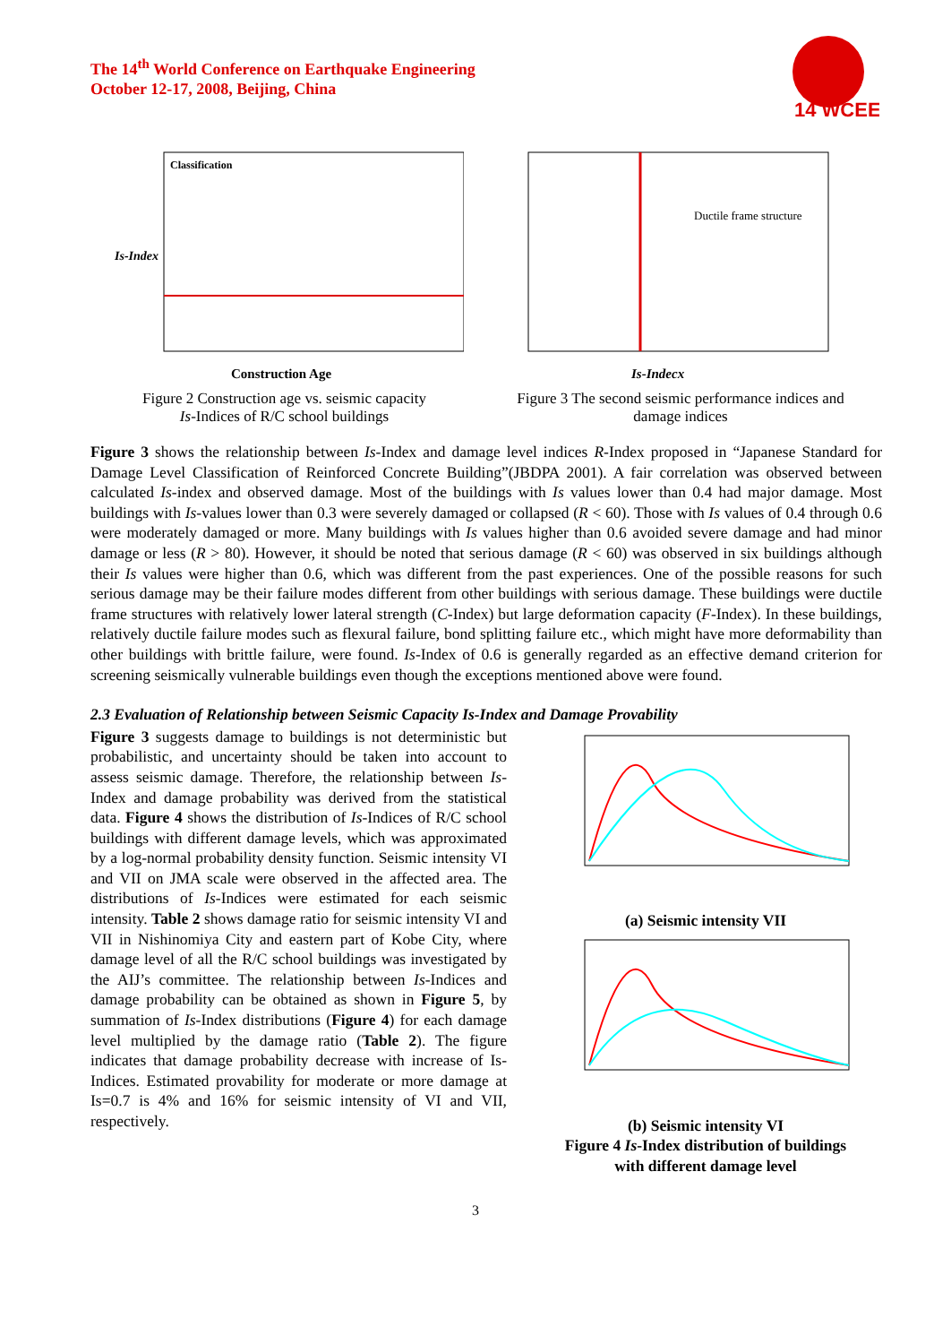The 14<sup>th</sup> World Conference on Earthquake Engineering
October 12-17, 2008, Beijing, China
14 WCEE
Is-Index
Construction Age
Classification
Figure 2 Construction age vs. seismic capacity
Is-Indices of R/C school buildings
Ductile frame structure
Is-Indecx
Figure 3 The second seismic performance indices and
damage indices
Figure 3 shows the relationship between Is-Index and damage level indices R-Index proposed in “Japanese Standard for Damage Level Classification of Reinforced Concrete Building”(JBDPA 2001). A fair correlation was observed between calculated Is-index and observed damage. Most of the buildings with Is values lower than 0.4 had major damage. Most buildings with Is-values lower than 0.3 were severely damaged or collapsed (R < 60). Those with Is values of 0.4 through 0.6 were moderately damaged or more. Many buildings with Is values higher than 0.6 avoided severe damage and had minor damage or less (R > 80). However, it should be noted that serious damage (R < 60) was observed in six buildings although their Is values were higher than 0.6, which was different from the past experiences. One of the possible reasons for such serious damage may be their failure modes different from other buildings with serious damage. These buildings were ductile frame structures with relatively lower lateral strength (C-Index) but large deformation capacity (F-Index). In these buildings, relatively ductile failure modes such as flexural failure, bond splitting failure etc., which might have more deformability than other buildings with brittle failure, were found. Is-Index of 0.6 is generally regarded as an effective demand criterion for screening seismically vulnerable buildings even though the exceptions mentioned above were found.
2.3 Evaluation of Relationship between Seismic Capacity Is-Index and Damage Provability
Figure 3 suggests damage to buildings is not deterministic but probabilistic, and uncertainty should be taken into account to assess seismic damage. Therefore, the relationship between Is-Index and damage probability was derived from the statistical data. Figure 4 shows the distribution of Is-Indices of R/C school buildings with different damage levels, which was approximated by a log-normal probability density function. Seismic intensity VI and VII on JMA scale were observed in the affected area. The distributions of Is-Indices were estimated for each seismic intensity. Table 2 shows damage ratio for seismic intensity VI and VII in Nishinomiya City and eastern part of Kobe City, where damage level of all the R/C school buildings was investigated by the AIJ’s committee. The relationship between Is-Indices and damage probability can be obtained as shown in Figure 5, by summation of Is-Index distributions (Figure 4) for each damage level multiplied by the damage ratio (Table 2). The figure indicates that damage probability decrease with increase of Is-Indices. Estimated provability for moderate or more damage at Is=0.7 is 4% and 16% for seismic intensity of VI and VII, respectively.
(a) Seismic intensity VII
(b) Seismic intensity VI
Figure 4 Is-Index distribution of buildings
with different damage level
3